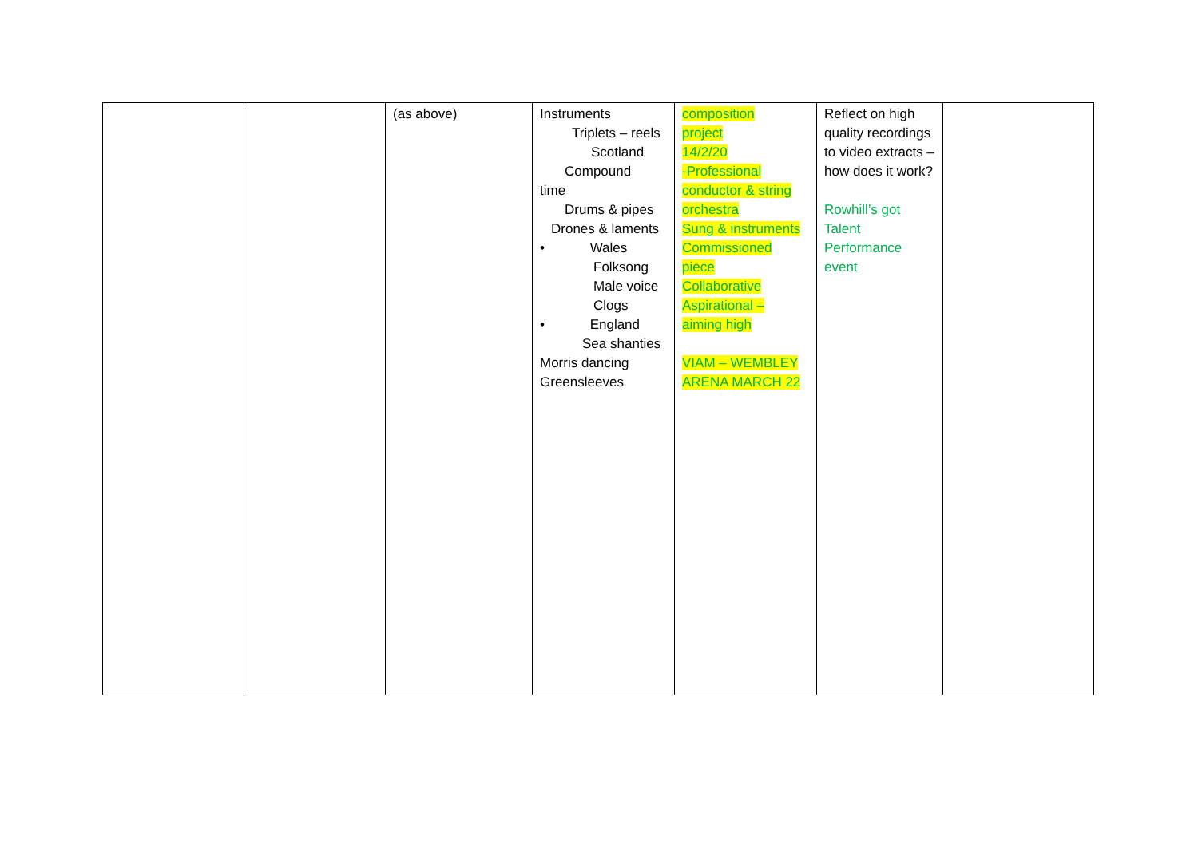| | | (as above) | Instruments Triplets – reels Scotland Compound time Drums & pipes Drones & laments • Wales Folksong Male voice Clogs • England Sea shanties Morris dancing Greensleeves | composition project 14/2/20 -Professional conductor & string orchestra Sung & instruments Commissioned piece Collaborative Aspirational – aiming high VIAM – WEMBLEY ARENA MARCH 22 | Reflect on high quality recordings to video extracts – how does it work? Rowhill’s got Talent Performance event | |